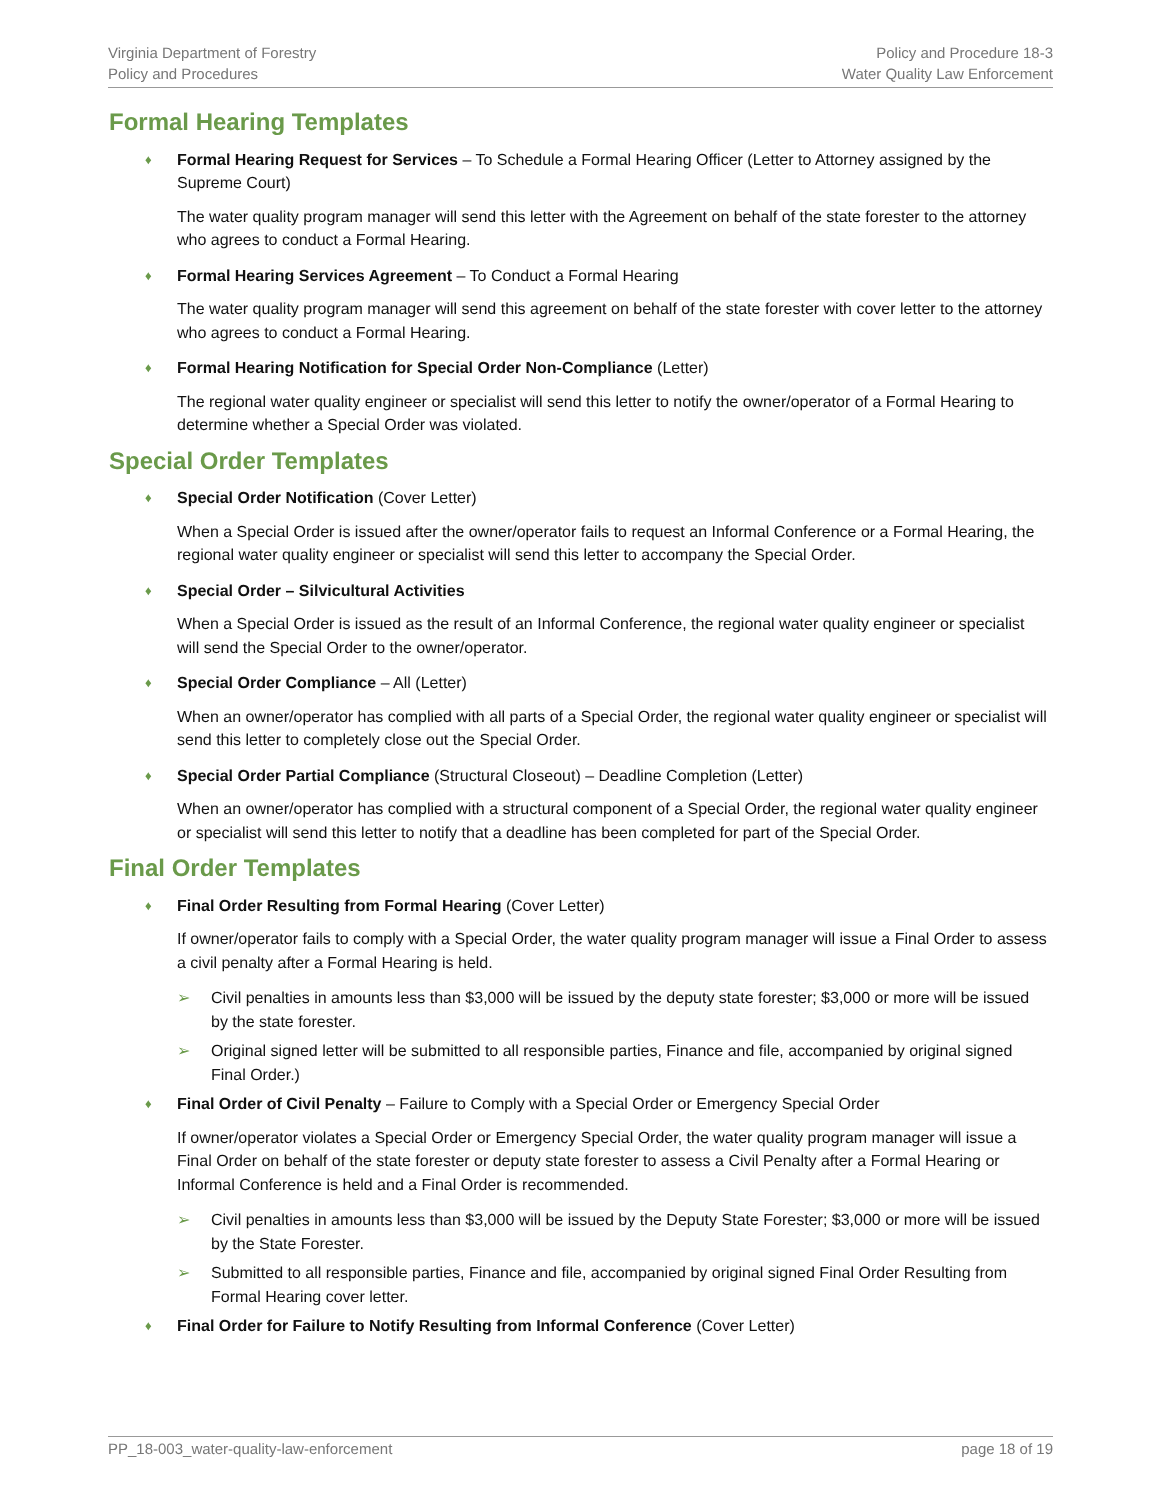Virginia Department of Forestry
Policy and Procedures
Policy and Procedure 18-3
Water Quality Law Enforcement
Formal Hearing Templates
♦ Formal Hearing Request for Services – To Schedule a Formal Hearing Officer (Letter to Attorney assigned by the Supreme Court)
The water quality program manager will send this letter with the Agreement on behalf of the state forester to the attorney who agrees to conduct a Formal Hearing.
♦ Formal Hearing Services Agreement – To Conduct a Formal Hearing
The water quality program manager will send this agreement on behalf of the state forester with cover letter to the attorney who agrees to conduct a Formal Hearing.
♦ Formal Hearing Notification for Special Order Non-Compliance (Letter)
The regional water quality engineer or specialist will send this letter to notify the owner/operator of a Formal Hearing to determine whether a Special Order was violated.
Special Order Templates
♦ Special Order Notification (Cover Letter)
When a Special Order is issued after the owner/operator fails to request an Informal Conference or a Formal Hearing, the regional water quality engineer or specialist will send this letter to accompany the Special Order.
♦ Special Order – Silvicultural Activities
When a Special Order is issued as the result of an Informal Conference, the regional water quality engineer or specialist will send the Special Order to the owner/operator.
♦ Special Order Compliance – All (Letter)
When an owner/operator has complied with all parts of a Special Order, the regional water quality engineer or specialist will send this letter to completely close out the Special Order.
♦ Special Order Partial Compliance (Structural Closeout) – Deadline Completion (Letter)
When an owner/operator has complied with a structural component of a Special Order, the regional water quality engineer or specialist will send this letter to notify that a deadline has been completed for part of the Special Order.
Final Order Templates
♦ Final Order Resulting from Formal Hearing (Cover Letter)
If owner/operator fails to comply with a Special Order, the water quality program manager will issue a Final Order to assess a civil penalty after a Formal Hearing is held.
➢ Civil penalties in amounts less than $3,000 will be issued by the deputy state forester; $3,000 or more will be issued by the state forester.
➢ Original signed letter will be submitted to all responsible parties, Finance and file, accompanied by original signed Final Order.)
♦ Final Order of Civil Penalty – Failure to Comply with a Special Order or Emergency Special Order
If owner/operator violates a Special Order or Emergency Special Order, the water quality program manager will issue a Final Order on behalf of the state forester or deputy state forester to assess a Civil Penalty after a Formal Hearing or Informal Conference is held and a Final Order is recommended.
➢ Civil penalties in amounts less than $3,000 will be issued by the Deputy State Forester; $3,000 or more will be issued by the State Forester.
➢ Submitted to all responsible parties, Finance and file, accompanied by original signed Final Order Resulting from Formal Hearing cover letter.
♦ Final Order for Failure to Notify Resulting from Informal Conference (Cover Letter)
PP_18-003_water-quality-law-enforcement
page 18 of 19